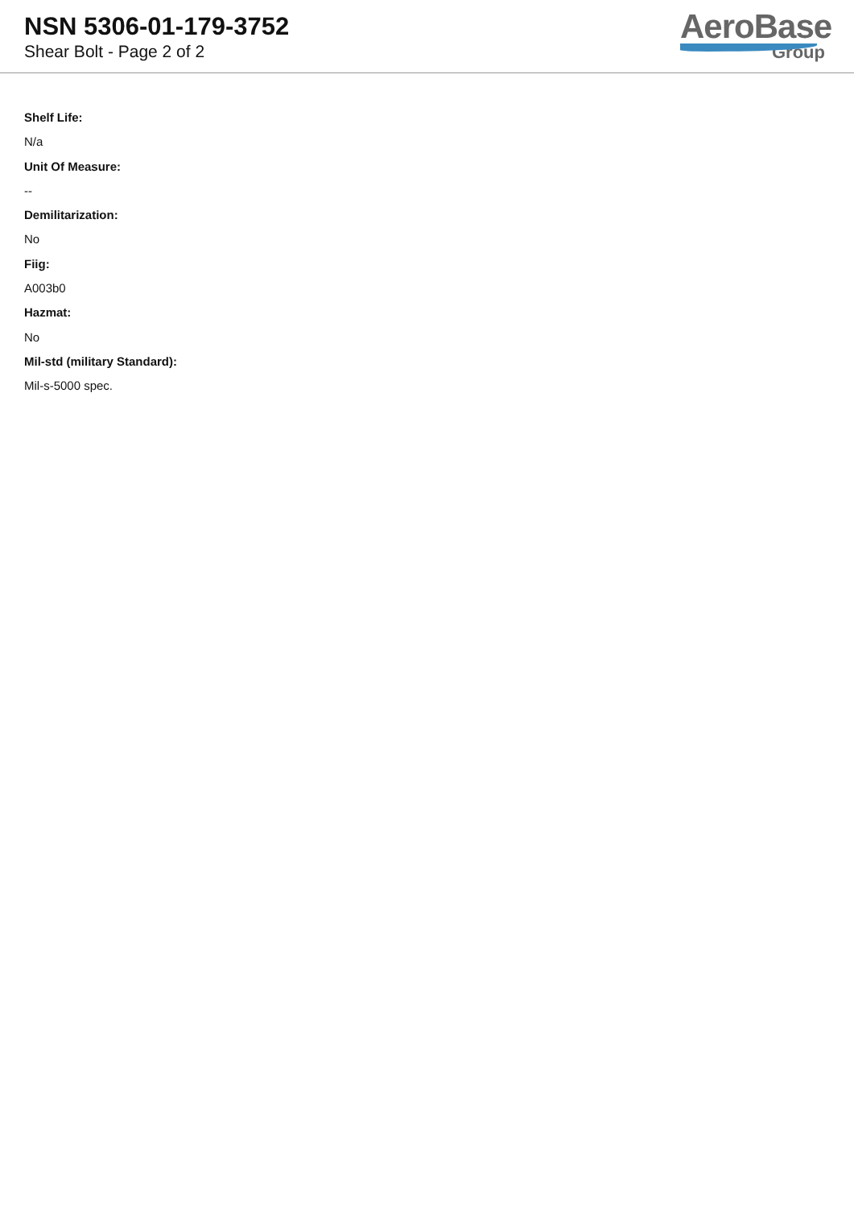NSN 5306-01-179-3752
Shear Bolt - Page 2 of 2
AeroBase
Group
Shelf Life:
N/a
Unit Of Measure:
--
Demilitarization:
No
Fiig:
A003b0
Hazmat:
No
Mil-std (military Standard):
Mil-s-5000 spec.